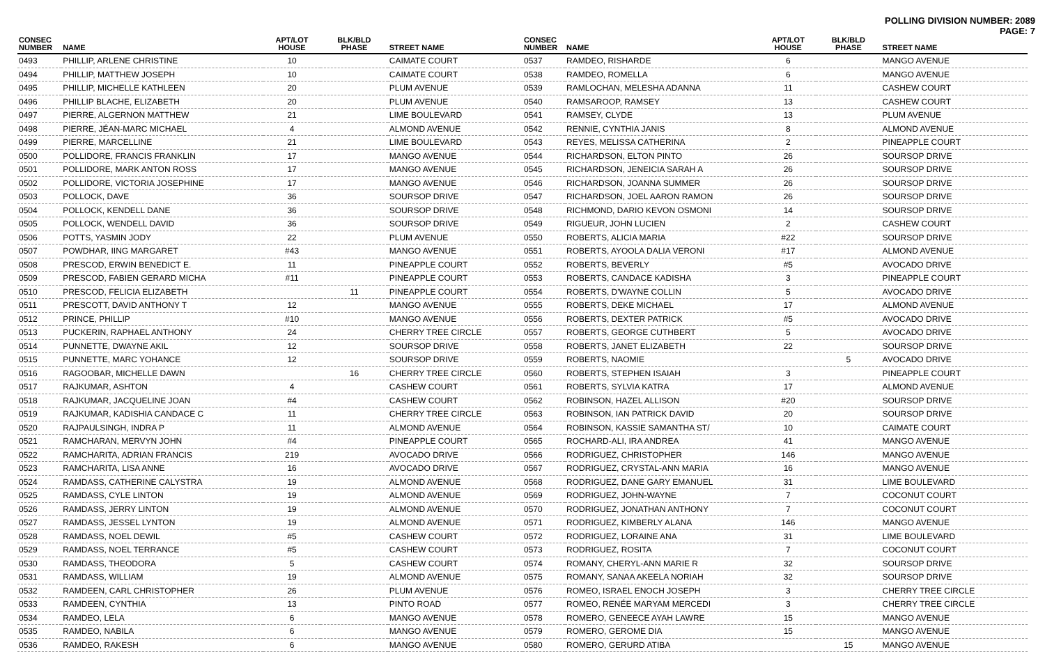POLLING DIVISION NUMBER: 2089
PAGE: 7
| CONSEC NUMBER | NAME | APT/LOT HOUSE | BLK/BLD PHASE | STREET NAME |
| --- | --- | --- | --- | --- |
| 0493 | PHILLIP, ARLENE CHRISTINE | 10 | | CAIMATE COURT |
| 0494 | PHILLIP, MATTHEW JOSEPH | 10 | | CAIMATE COURT |
| 0495 | PHILLIP, MICHELLE KATHLEEN | 20 | | PLUM AVENUE |
| 0496 | PHILLIP BLACHE, ELIZABETH | 20 | | PLUM AVENUE |
| 0497 | PIERRE, ALGERNON MATTHEW | 21 | | LIME BOULEVARD |
| 0498 | PIERRE, JÉAN-MARC MICHAEL | 4 | | ALMOND AVENUE |
| 0499 | PIERRE, MARCELLINE | 21 | | LIME BOULEVARD |
| 0500 | POLLIDORE, FRANCIS FRANKLIN | 17 | | MANGO AVENUE |
| 0501 | POLLIDORE, MARK ANTON ROSS | 17 | | MANGO AVENUE |
| 0502 | POLLIDORE, VICTORIA JOSEPHINE | 17 | | MANGO AVENUE |
| 0503 | POLLOCK, DAVE | 36 | | SOURSOP DRIVE |
| 0504 | POLLOCK, KENDELL DANE | 36 | | SOURSOP DRIVE |
| 0505 | POLLOCK, WENDELL DAVID | 36 | | SOURSOP DRIVE |
| 0506 | POTTS, YASMIN JODY | 22 | | PLUM AVENUE |
| 0507 | POWDHAR, IING MARGARET | #43 | | MANGO AVENUE |
| 0508 | PRESCOD, ERWIN BENEDICT E. | 11 | | PINEAPPLE COURT |
| 0509 | PRESCOD, FABIEN GERARD MICHA | #11 | | PINEAPPLE COURT |
| 0510 | PRESCOD, FELICIA ELIZABETH | | 11 | PINEAPPLE COURT |
| 0511 | PRESCOTT, DAVID ANTHONY T | 12 | | MANGO AVENUE |
| 0512 | PRINCE, PHILLIP | #10 | | MANGO AVENUE |
| 0513 | PUCKERIN, RAPHAEL ANTHONY | 24 | | CHERRY TREE CIRCLE |
| 0514 | PUNNETTE, DWAYNE AKIL | 12 | | SOURSOP DRIVE |
| 0515 | PUNNETTE, MARC YOHANCE | 12 | | SOURSOP DRIVE |
| 0516 | RAGOOBAR, MICHELLE DAWN | | 16 | CHERRY TREE CIRCLE |
| 0517 | RAJKUMAR, ASHTON | 4 | | CASHEW COURT |
| 0518 | RAJKUMAR, JACQUELINE JOAN | #4 | | CASHEW COURT |
| 0519 | RAJKUMAR, KADISHIA CANDACE C | 11 | | CHERRY TREE CIRCLE |
| 0520 | RAJPAULSINGH, INDRA P | 11 | | ALMOND AVENUE |
| 0521 | RAMCHARAN, MERVYN JOHN | #4 | | PINEAPPLE COURT |
| 0522 | RAMCHARITA, ADRIAN FRANCIS | 219 | | AVOCADO DRIVE |
| 0523 | RAMCHARITA, LISA ANNE | 16 | | AVOCADO DRIVE |
| 0524 | RAMDASS, CATHERINE CALYSTRA | 19 | | ALMOND AVENUE |
| 0525 | RAMDASS, CYLE LINTON | 19 | | ALMOND AVENUE |
| 0526 | RAMDASS, JERRY LINTON | 19 | | ALMOND AVENUE |
| 0527 | RAMDASS, JESSEL LYNTON | 19 | | ALMOND AVENUE |
| 0528 | RAMDASS, NOEL DEWIL | #5 | | CASHEW COURT |
| 0529 | RAMDASS, NOEL TERRANCE | #5 | | CASHEW COURT |
| 0530 | RAMDASS, THEODORA | 5 | | CASHEW COURT |
| 0531 | RAMDASS, WILLIAM | 19 | | ALMOND AVENUE |
| 0532 | RAMDEEN, CARL CHRISTOPHER | 26 | | PLUM AVENUE |
| 0533 | RAMDEEN, CYNTHIA | 13 | | PINTO ROAD |
| 0534 | RAMDEO, LELA | 6 | | MANGO AVENUE |
| 0535 | RAMDEO, NABILA | 6 | | MANGO AVENUE |
| 0536 | RAMDEO, RAKESH | 6 | | MANGO AVENUE |
| CONSEC NUMBER | NAME | APT/LOT HOUSE | BLK/BLD PHASE | STREET NAME |
| --- | --- | --- | --- | --- |
| 0537 | RAMDEO, RISHARDE | 6 | | MANGO AVENUE |
| 0538 | RAMDEO, ROMELLA | 6 | | MANGO AVENUE |
| 0539 | RAMLOCHAN, MELESHA ADANNA | 11 | | CASHEW COURT |
| 0540 | RAMSAROOP, RAMSEY | 13 | | CASHEW COURT |
| 0541 | RAMSEY, CLYDE | 13 | | PLUM AVENUE |
| 0542 | RENNIE, CYNTHIA JANIS | 8 | | ALMOND AVENUE |
| 0543 | REYES, MELISSA CATHERINA | 2 | | PINEAPPLE COURT |
| 0544 | RICHARDSON, ELTON PINTO | 26 | | SOURSOP DRIVE |
| 0545 | RICHARDSON, JENEICIA SARAH A | 26 | | SOURSOP DRIVE |
| 0546 | RICHARDSON, JOANNA SUMMER | 26 | | SOURSOP DRIVE |
| 0547 | RICHARDSON, JOEL AARON RAMON | 26 | | SOURSOP DRIVE |
| 0548 | RICHMOND, DARIO KEVON OSMONI | 14 | | SOURSOP DRIVE |
| 0549 | RIGUEUR, JOHN LUCIEN | 2 | | CASHEW COURT |
| 0550 | ROBERTS, ALICIA MARIA | #22 | | SOURSOP DRIVE |
| 0551 | ROBERTS, AYOOLA DALIA VERONI | #17 | | ALMOND AVENUE |
| 0552 | ROBERTS, BEVERLY | #5 | | AVOCADO DRIVE |
| 0553 | ROBERTS, CANDACE KADISHA | 3 | | PINEAPPLE COURT |
| 0554 | ROBERTS, D'WAYNE COLLIN | 5 | | AVOCADO DRIVE |
| 0555 | ROBERTS, DEKE MICHAEL | 17 | | ALMOND AVENUE |
| 0556 | ROBERTS, DEXTER PATRICK | #5 | | AVOCADO DRIVE |
| 0557 | ROBERTS, GEORGE CUTHBERT | 5 | | AVOCADO DRIVE |
| 0558 | ROBERTS, JANET ELIZABETH | 22 | | SOURSOP DRIVE |
| 0559 | ROBERTS, NAOMIE | | 5 | AVOCADO DRIVE |
| 0560 | ROBERTS, STEPHEN ISAIAH | 3 | | PINEAPPLE COURT |
| 0561 | ROBERTS, SYLVIA KATRA | 17 | | ALMOND AVENUE |
| 0562 | ROBINSON, HAZEL ALLISON | #20 | | SOURSOP DRIVE |
| 0563 | ROBINSON, IAN PATRICK DAVID | 20 | | SOURSOP DRIVE |
| 0564 | ROBINSON, KASSIE SAMANTHA ST/ | 10 | | CAIMATE COURT |
| 0565 | ROCHARD-ALI, IRA ANDREA | 41 | | MANGO AVENUE |
| 0566 | RODRIGUEZ, CHRISTOPHER | 146 | | MANGO AVENUE |
| 0567 | RODRIGUEZ, CRYSTAL-ANN MARIA | 16 | | MANGO AVENUE |
| 0568 | RODRIGUEZ, DANE GARY EMANUEL | 31 | | LIME BOULEVARD |
| 0569 | RODRIGUEZ, JOHN-WAYNE | 7 | | COCONUT COURT |
| 0570 | RODRIGUEZ, JONATHAN ANTHONY | 7 | | COCONUT COURT |
| 0571 | RODRIGUEZ, KIMBERLY ALANA | 146 | | MANGO AVENUE |
| 0572 | RODRIGUEZ, LORAINE ANA | 31 | | LIME BOULEVARD |
| 0573 | RODRIGUEZ, ROSITA | 7 | | COCONUT COURT |
| 0574 | ROMANY, CHERYL-ANN MARIE R | 32 | | SOURSOP DRIVE |
| 0575 | ROMANY, SANAA AKEELA NORIAH | 32 | | SOURSOP DRIVE |
| 0576 | ROMEO, ISRAEL ENOCH JOSEPH | 3 | | CHERRY TREE CIRCLE |
| 0577 | ROMEO, RENÉE MARYAM MERCEDI | 3 | | CHERRY TREE CIRCLE |
| 0578 | ROMERO, GENEECE AYAH LAWRE | 15 | | MANGO AVENUE |
| 0579 | ROMERO, GEROME DIA | 15 | | MANGO AVENUE |
| 0580 | ROMERO, GERURD ATIBA | | 15 | MANGO AVENUE |